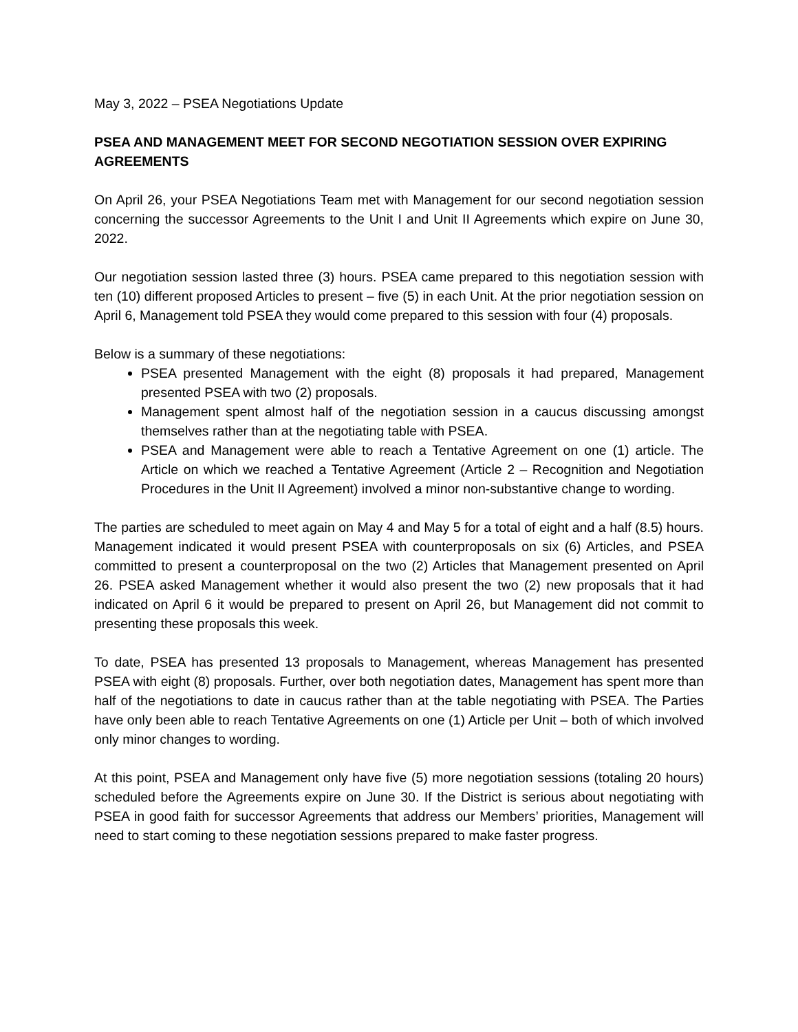May 3, 2022 – PSEA Negotiations Update
PSEA AND MANAGEMENT MEET FOR SECOND NEGOTIATION SESSION OVER EXPIRING AGREEMENTS
On April 26, your PSEA Negotiations Team met with Management for our second negotiation session concerning the successor Agreements to the Unit I and Unit II Agreements which expire on June 30, 2022.
Our negotiation session lasted three (3) hours. PSEA came prepared to this negotiation session with ten (10) different proposed Articles to present – five (5) in each Unit. At the prior negotiation session on April 6, Management told PSEA they would come prepared to this session with four (4) proposals.
Below is a summary of these negotiations:
PSEA presented Management with the eight (8) proposals it had prepared, Management presented PSEA with two (2) proposals.
Management spent almost half of the negotiation session in a caucus discussing amongst themselves rather than at the negotiating table with PSEA.
PSEA and Management were able to reach a Tentative Agreement on one (1) article. The Article on which we reached a Tentative Agreement (Article 2 – Recognition and Negotiation Procedures in the Unit II Agreement) involved a minor non-substantive change to wording.
The parties are scheduled to meet again on May 4 and May 5 for a total of eight and a half (8.5) hours. Management indicated it would present PSEA with counterproposals on six (6) Articles, and PSEA committed to present a counterproposal on the two (2) Articles that Management presented on April 26. PSEA asked Management whether it would also present the two (2) new proposals that it had indicated on April 6 it would be prepared to present on April 26, but Management did not commit to presenting these proposals this week.
To date, PSEA has presented 13 proposals to Management, whereas Management has presented PSEA with eight (8) proposals. Further, over both negotiation dates, Management has spent more than half of the negotiations to date in caucus rather than at the table negotiating with PSEA. The Parties have only been able to reach Tentative Agreements on one (1) Article per Unit – both of which involved only minor changes to wording.
At this point, PSEA and Management only have five (5) more negotiation sessions (totaling 20 hours) scheduled before the Agreements expire on June 30. If the District is serious about negotiating with PSEA in good faith for successor Agreements that address our Members’ priorities, Management will need to start coming to these negotiation sessions prepared to make faster progress.